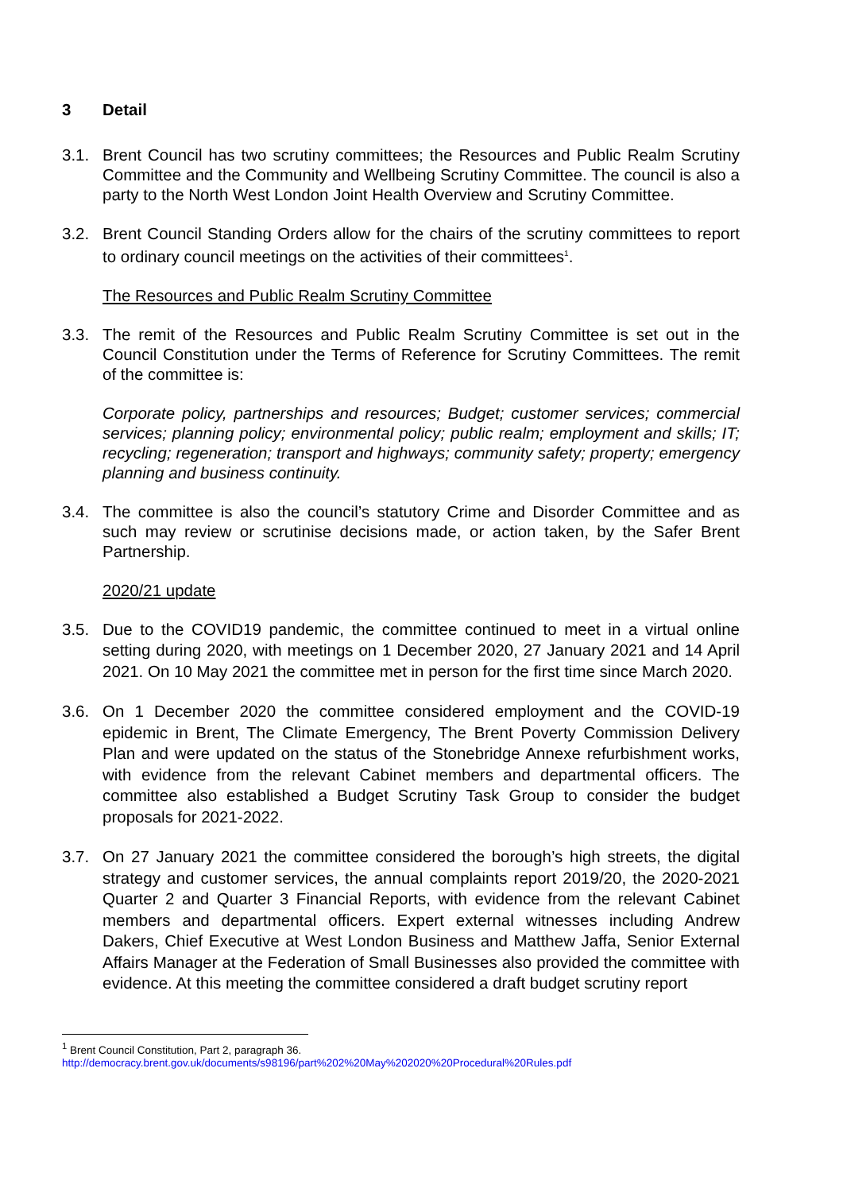3 Detail
3.1. Brent Council has two scrutiny committees; the Resources and Public Realm Scrutiny Committee and the Community and Wellbeing Scrutiny Committee. The council is also a party to the North West London Joint Health Overview and Scrutiny Committee.
3.2. Brent Council Standing Orders allow for the chairs of the scrutiny committees to report to ordinary council meetings on the activities of their committees<sup>1</sup>.
The Resources and Public Realm Scrutiny Committee
3.3. The remit of the Resources and Public Realm Scrutiny Committee is set out in the Council Constitution under the Terms of Reference for Scrutiny Committees. The remit of the committee is:
Corporate policy, partnerships and resources; Budget; customer services; commercial services; planning policy; environmental policy; public realm; employment and skills; IT; recycling; regeneration; transport and highways; community safety; property; emergency planning and business continuity.
3.4. The committee is also the council’s statutory Crime and Disorder Committee and as such may review or scrutinise decisions made, or action taken, by the Safer Brent Partnership.
2020/21 update
3.5. Due to the COVID19 pandemic, the committee continued to meet in a virtual online setting during 2020, with meetings on 1 December 2020, 27 January 2021 and 14 April 2021. On 10 May 2021 the committee met in person for the first time since March 2020.
3.6. On 1 December 2020 the committee considered employment and the COVID-19 epidemic in Brent, The Climate Emergency, The Brent Poverty Commission Delivery Plan and were updated on the status of the Stonebridge Annexe refurbishment works, with evidence from the relevant Cabinet members and departmental officers. The committee also established a Budget Scrutiny Task Group to consider the budget proposals for 2021-2022.
3.7. On 27 January 2021 the committee considered the borough’s high streets, the digital strategy and customer services, the annual complaints report 2019/20, the 2020-2021 Quarter 2 and Quarter 3 Financial Reports, with evidence from the relevant Cabinet members and departmental officers. Expert external witnesses including Andrew Dakers, Chief Executive at West London Business and Matthew Jaffa, Senior External Affairs Manager at the Federation of Small Businesses also provided the committee with evidence. At this meeting the committee considered a draft budget scrutiny report
<sup>1</sup> Brent Council Constitution, Part 2, paragraph 36.
http://democracy.brent.gov.uk/documents/s98196/part%202%20May%202020%20Procedural%20Rules.pdf